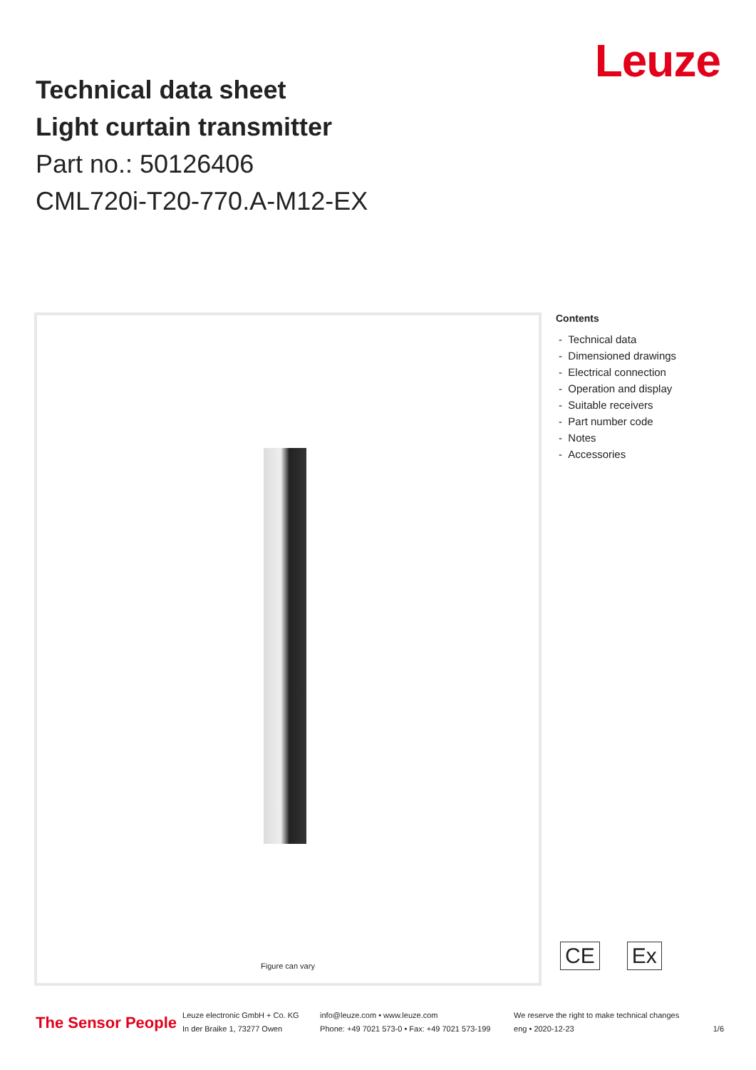Technical data sheet
Light curtain transmitter
Part no.: 50126406
CML720i-T20-770.A-M12-EX
Leuze
Figure can vary
Contents
- Technical data
- Dimensioned drawings
- Electrical connection
- Operation and display
- Suitable receivers
- Part number code
- Notes
- Accessories
CE Ex
The Sensor People
Leuze electronic GmbH + Co. KG
In der Braike 1, 73277 Owen
info@leuze.com • www.leuze.com
Phone: +49 7021 573-0 • Fax: +49 7021 573-199
We reserve the right to make technical changes
eng • 2020-12-23
1/6